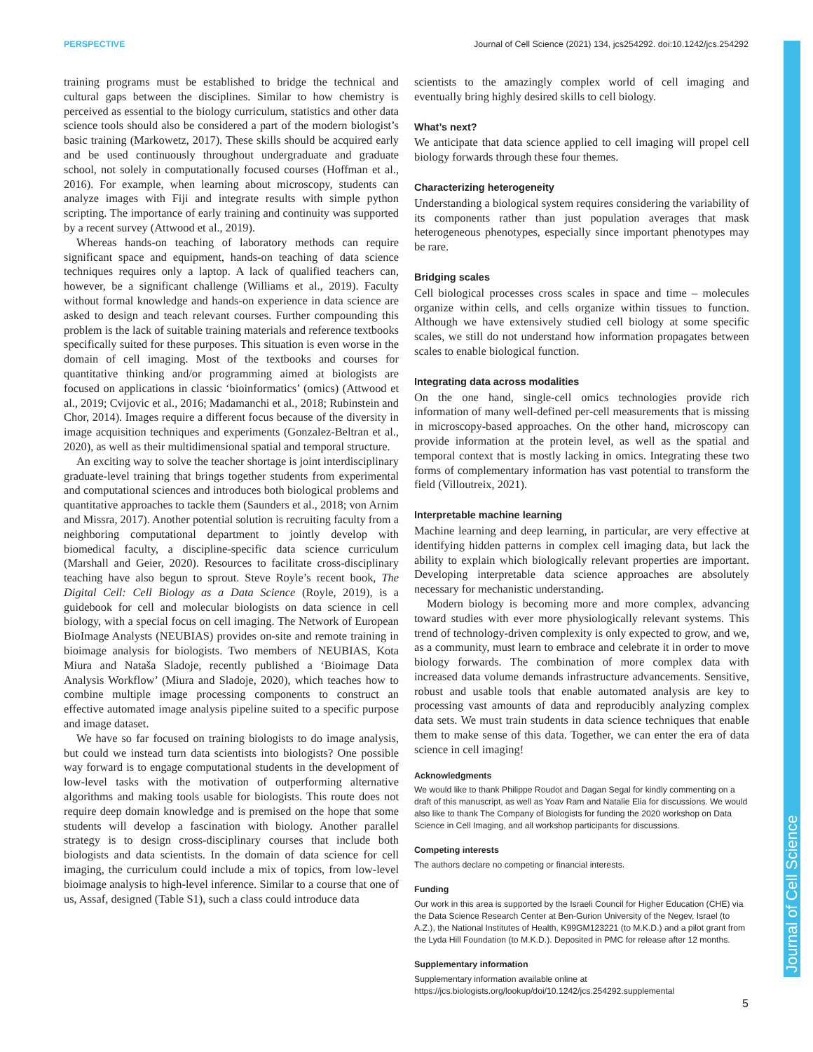PERSPECTIVE Journal of Cell Science (2021) 134, jcs254292. doi:10.1242/jcs.254292
Journal of Cell Science
training programs must be established to bridge the technical and cultural gaps between the disciplines. Similar to how chemistry is perceived as essential to the biology curriculum, statistics and other data science tools should also be considered a part of the modern biologist’s basic training (Markowetz, 2017). These skills should be acquired early and be used continuously throughout undergraduate and graduate school, not solely in computationally focused courses (Hoffman et al., 2016). For example, when learning about microscopy, students can analyze images with Fiji and integrate results with simple python scripting. The importance of early training and continuity was supported by a recent survey (Attwood et al., 2019).
Whereas hands-on teaching of laboratory methods can require significant space and equipment, hands-on teaching of data science techniques requires only a laptop. A lack of qualified teachers can, however, be a significant challenge (Williams et al., 2019). Faculty without formal knowledge and hands-on experience in data science are asked to design and teach relevant courses. Further compounding this problem is the lack of suitable training materials and reference textbooks specifically suited for these purposes. This situation is even worse in the domain of cell imaging. Most of the textbooks and courses for quantitative thinking and/or programming aimed at biologists are focused on applications in classic ‘bioinformatics’ (omics) (Attwood et al., 2019; Cvijovic et al., 2016; Madamanchi et al., 2018; Rubinstein and Chor, 2014). Images require a different focus because of the diversity in image acquisition techniques and experiments (Gonzalez-Beltran et al., 2020), as well as their multidimensional spatial and temporal structure.
An exciting way to solve the teacher shortage is joint interdisciplinary graduate-level training that brings together students from experimental and computational sciences and introduces both biological problems and quantitative approaches to tackle them (Saunders et al., 2018; von Arnim and Missra, 2017). Another potential solution is recruiting faculty from a neighboring computational department to jointly develop with biomedical faculty, a discipline-specific data science curriculum (Marshall and Geier, 2020). Resources to facilitate cross-disciplinary teaching have also begun to sprout. Steve Royle’s recent book, The Digital Cell: Cell Biology as a Data Science (Royle, 2019), is a guidebook for cell and molecular biologists on data science in cell biology, with a special focus on cell imaging. The Network of European BioImage Analysts (NEUBIAS) provides on-site and remote training in bioimage analysis for biologists. Two members of NEUBIAS, Kota Miura and Nataša Sladoje, recently published a ‘Bioimage Data Analysis Workflow’ (Miura and Sladoje, 2020), which teaches how to combine multiple image processing components to construct an effective automated image analysis pipeline suited to a specific purpose and image dataset.
We have so far focused on training biologists to do image analysis, but could we instead turn data scientists into biologists? One possible way forward is to engage computational students in the development of low-level tasks with the motivation of outperforming alternative algorithms and making tools usable for biologists. This route does not require deep domain knowledge and is premised on the hope that some students will develop a fascination with biology. Another parallel strategy is to design cross-disciplinary courses that include both biologists and data scientists. In the domain of data science for cell imaging, the curriculum could include a mix of topics, from low-level bioimage analysis to high-level inference. Similar to a course that one of us, Assaf, designed (Table S1), such a class could introduce data
scientists to the amazingly complex world of cell imaging and eventually bring highly desired skills to cell biology.
What’s next?
We anticipate that data science applied to cell imaging will propel cell biology forwards through these four themes.
Characterizing heterogeneity
Understanding a biological system requires considering the variability of its components rather than just population averages that mask heterogeneous phenotypes, especially since important phenotypes may be rare.
Bridging scales
Cell biological processes cross scales in space and time – molecules organize within cells, and cells organize within tissues to function. Although we have extensively studied cell biology at some specific scales, we still do not understand how information propagates between scales to enable biological function.
Integrating data across modalities
On the one hand, single-cell omics technologies provide rich information of many well-defined per-cell measurements that is missing in microscopy-based approaches. On the other hand, microscopy can provide information at the protein level, as well as the spatial and temporal context that is mostly lacking in omics. Integrating these two forms of complementary information has vast potential to transform the field (Villoutreix, 2021).
Interpretable machine learning
Machine learning and deep learning, in particular, are very effective at identifying hidden patterns in complex cell imaging data, but lack the ability to explain which biologically relevant properties are important. Developing interpretable data science approaches are absolutely necessary for mechanistic understanding.
Modern biology is becoming more and more complex, advancing toward studies with ever more physiologically relevant systems. This trend of technology-driven complexity is only expected to grow, and we, as a community, must learn to embrace and celebrate it in order to move biology forwards. The combination of more complex data with increased data volume demands infrastructure advancements. Sensitive, robust and usable tools that enable automated analysis are key to processing vast amounts of data and reproducibly analyzing complex data sets. We must train students in data science techniques that enable them to make sense of this data. Together, we can enter the era of data science in cell imaging!
Acknowledgments
We would like to thank Philippe Roudot and Dagan Segal for kindly commenting on a draft of this manuscript, as well as Yoav Ram and Natalie Elia for discussions. We would also like to thank The Company of Biologists for funding the 2020 workshop on Data Science in Cell Imaging, and all workshop participants for discussions.
Competing interests
The authors declare no competing or financial interests.
Funding
Our work in this area is supported by the Israeli Council for Higher Education (CHE) via the Data Science Research Center at Ben-Gurion University of the Negev, Israel (to A.Z.), the National Institutes of Health, K99GM123221 (to M.K.D.) and a pilot grant from the Lyda Hill Foundation (to M.K.D.). Deposited in PMC for release after 12 months.
Supplementary information
Supplementary information available online at
https://jcs.biologists.org/lookup/doi/10.1242/jcs.254292.supplemental
5